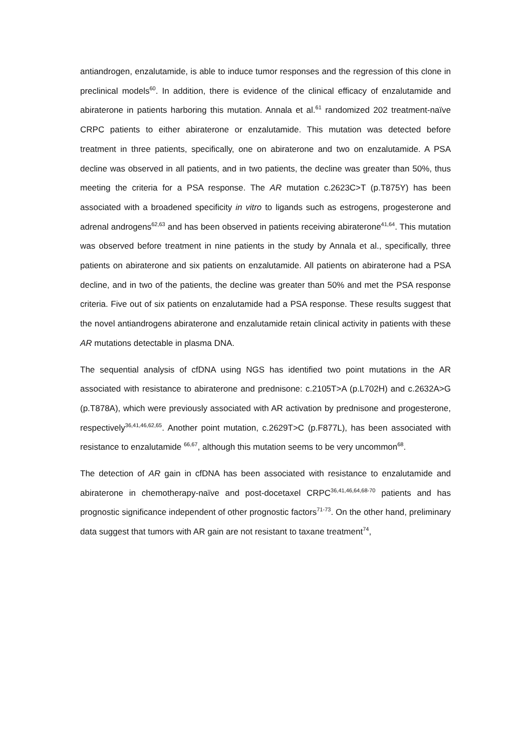antiandrogen, enzalutamide, is able to induce tumor responses and the regression of this clone in preclinical models<sup>60</sup>. In addition, there is evidence of the clinical efficacy of enzalutamide and abiraterone in patients harboring this mutation. Annala et al.<sup>61</sup> randomized 202 treatment-naïve CRPC patients to either abiraterone or enzalutamide. This mutation was detected before treatment in three patients, specifically, one on abiraterone and two on enzalutamide. A PSA decline was observed in all patients, and in two patients, the decline was greater than 50%, thus meeting the criteria for a PSA response. The AR mutation c.2623C>T (p.T875Y) has been associated with a broadened specificity in vitro to ligands such as estrogens, progesterone and adrenal androgens<sup>62,63</sup> and has been observed in patients receiving abiraterone<sup>41,64</sup>. This mutation was observed before treatment in nine patients in the study by Annala et al., specifically, three patients on abiraterone and six patients on enzalutamide. All patients on abiraterone had a PSA decline, and in two of the patients, the decline was greater than 50% and met the PSA response criteria. Five out of six patients on enzalutamide had a PSA response. These results suggest that the novel antiandrogens abiraterone and enzalutamide retain clinical activity in patients with these AR mutations detectable in plasma DNA.
The sequential analysis of cfDNA using NGS has identified two point mutations in the AR associated with resistance to abiraterone and prednisone: c.2105T>A (p.L702H) and c.2632A>G (p.T878A), which were previously associated with AR activation by prednisone and progesterone, respectively<sup>36,41,46,62,65</sup>. Another point mutation, c.2629T>C (p.F877L), has been associated with resistance to enzalutamide <sup>66,67</sup>, although this mutation seems to be very uncommon<sup>68</sup>.
The detection of AR gain in cfDNA has been associated with resistance to enzalutamide and abiraterone in chemotherapy-naïve and post-docetaxel CRPC<sup>36,41,46,64,68-70</sup> patients and has prognostic significance independent of other prognostic factors<sup>71-73</sup>. On the other hand, preliminary data suggest that tumors with AR gain are not resistant to taxane treatment<sup>74</sup>,